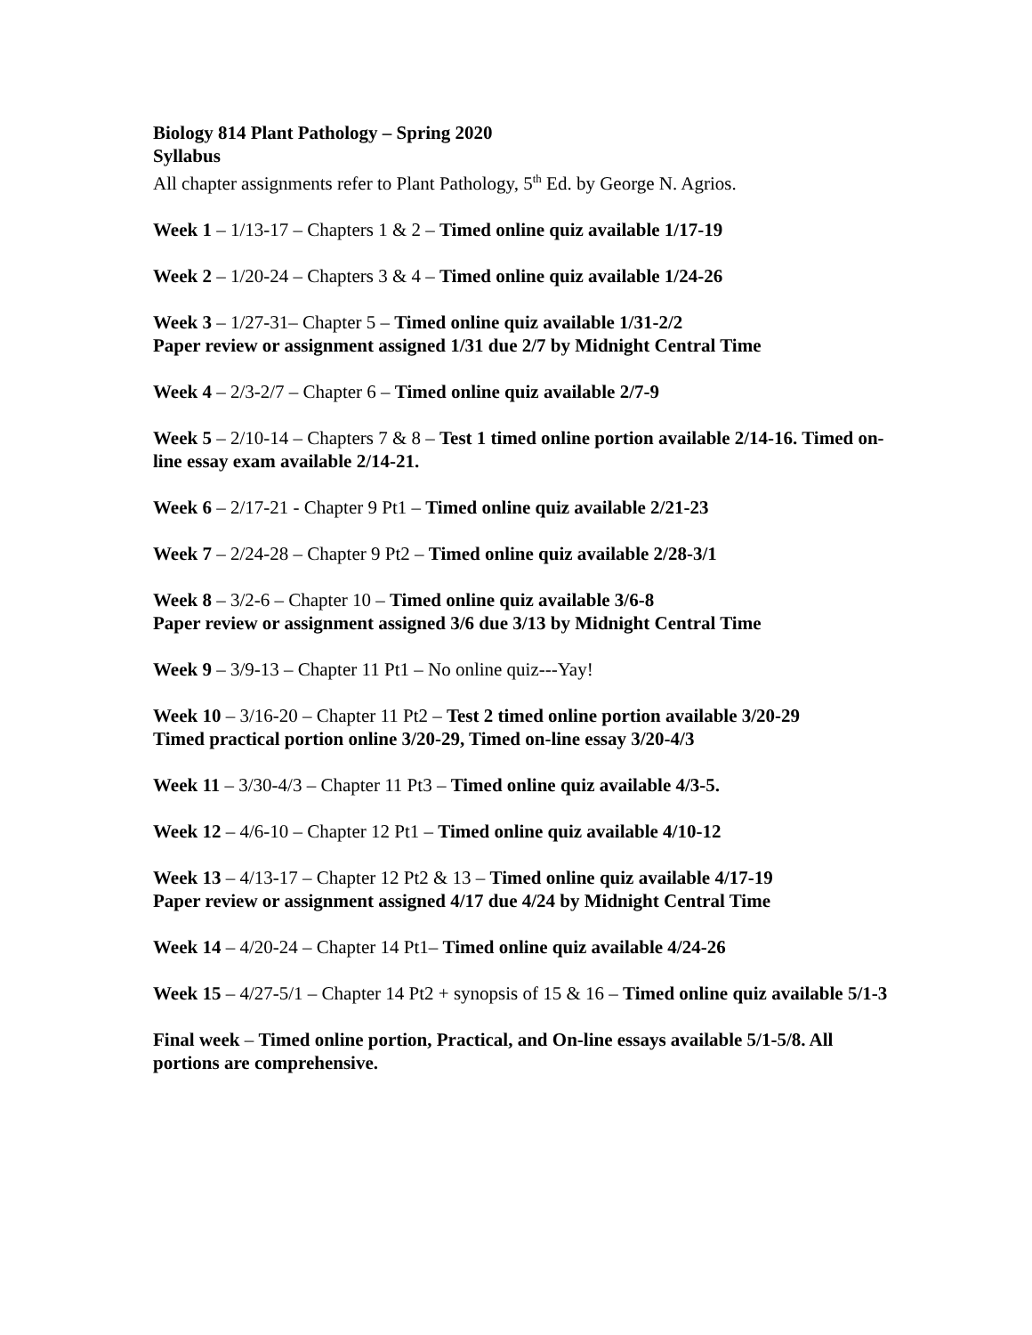Biology 814 Plant Pathology – Spring 2020
Syllabus
All chapter assignments refer to Plant Pathology, 5<sup>th</sup> Ed. by George N. Agrios.
Week 1 – 1/13-17 – Chapters 1 & 2 – Timed online quiz available 1/17-19
Week 2 – 1/20-24 – Chapters 3 & 4 – Timed online quiz available 1/24-26
Week 3 – 1/27-31– Chapter 5 – Timed online quiz available 1/31-2/2
Paper review or assignment assigned 1/31 due 2/7 by Midnight Central Time
Week 4 – 2/3-2/7 – Chapter 6 – Timed online quiz available 2/7-9
Week 5 – 2/10-14 – Chapters 7 & 8 – Test 1 timed online portion available 2/14-16. Timed on-line essay exam available 2/14-21.
Week 6 – 2/17-21 - Chapter 9 Pt1 – Timed online quiz available 2/21-23
Week 7 – 2/24-28 – Chapter 9 Pt2 – Timed online quiz available 2/28-3/1
Week 8 – 3/2-6 – Chapter 10 – Timed online quiz available 3/6-8
Paper review or assignment assigned 3/6 due 3/13 by Midnight Central Time
Week 9 – 3/9-13 – Chapter 11 Pt1 – No online quiz---Yay!
Week 10 – 3/16-20 – Chapter 11 Pt2 – Test 2 timed online portion available 3/20-29
Timed practical portion online 3/20-29, Timed on-line essay 3/20-4/3
Week 11 – 3/30-4/3 – Chapter 11 Pt3 – Timed online quiz available 4/3-5.
Week 12 – 4/6-10 – Chapter 12 Pt1 – Timed online quiz available 4/10-12
Week 13 – 4/13-17 – Chapter 12 Pt2 & 13 – Timed online quiz available 4/17-19
Paper review or assignment assigned 4/17 due 4/24 by Midnight Central Time
Week 14 – 4/20-24 – Chapter 14 Pt1– Timed online quiz available 4/24-26
Week 15 – 4/27-5/1 – Chapter 14 Pt2 + synopsis of 15 & 16 – Timed online quiz available 5/1-3
Final week – Timed online portion, Practical, and On-line essays available 5/1-5/8. All portions are comprehensive.